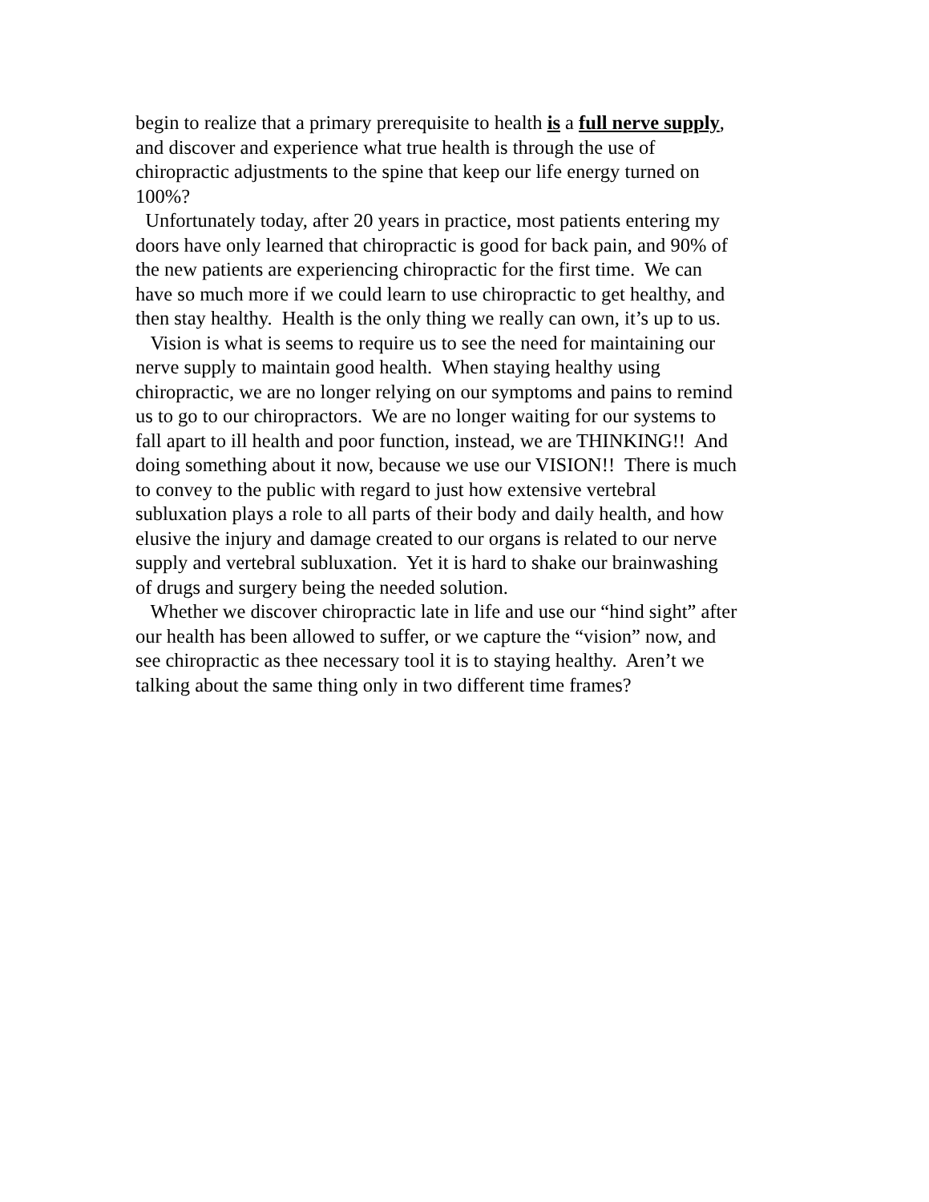begin to realize that a primary prerequisite to health is a full nerve supply,
and discover and experience what true health is through the use of
chiropractic adjustments to the spine that keep our life energy turned on
100%?
Unfortunately today, after 20 years in practice, most patients entering my
doors have only learned that chiropractic is good for back pain, and 90% of
the new patients are experiencing chiropractic for the first time. We can
have so much more if we could learn to use chiropractic to get healthy, and
then stay healthy. Health is the only thing we really can own, it’s up to us.
Vision is what is seems to require us to see the need for maintaining our
nerve supply to maintain good health. When staying healthy using
chiropractic, we are no longer relying on our symptoms and pains to remind
us to go to our chiropractors. We are no longer waiting for our systems to
fall apart to ill health and poor function, instead, we are THINKING!! And
doing something about it now, because we use our VISION!! There is much
to convey to the public with regard to just how extensive vertebral
subluxation plays a role to all parts of their body and daily health, and how
elusive the injury and damage created to our organs is related to our nerve
supply and vertebral subluxation. Yet it is hard to shake our brainwashing
of drugs and surgery being the needed solution.
Whether we discover chiropractic late in life and use our “hind sight” after
our health has been allowed to suffer, or we capture the “vision” now, and
see chiropractic as thee necessary tool it is to staying healthy. Aren’t we
talking about the same thing only in two different time frames?